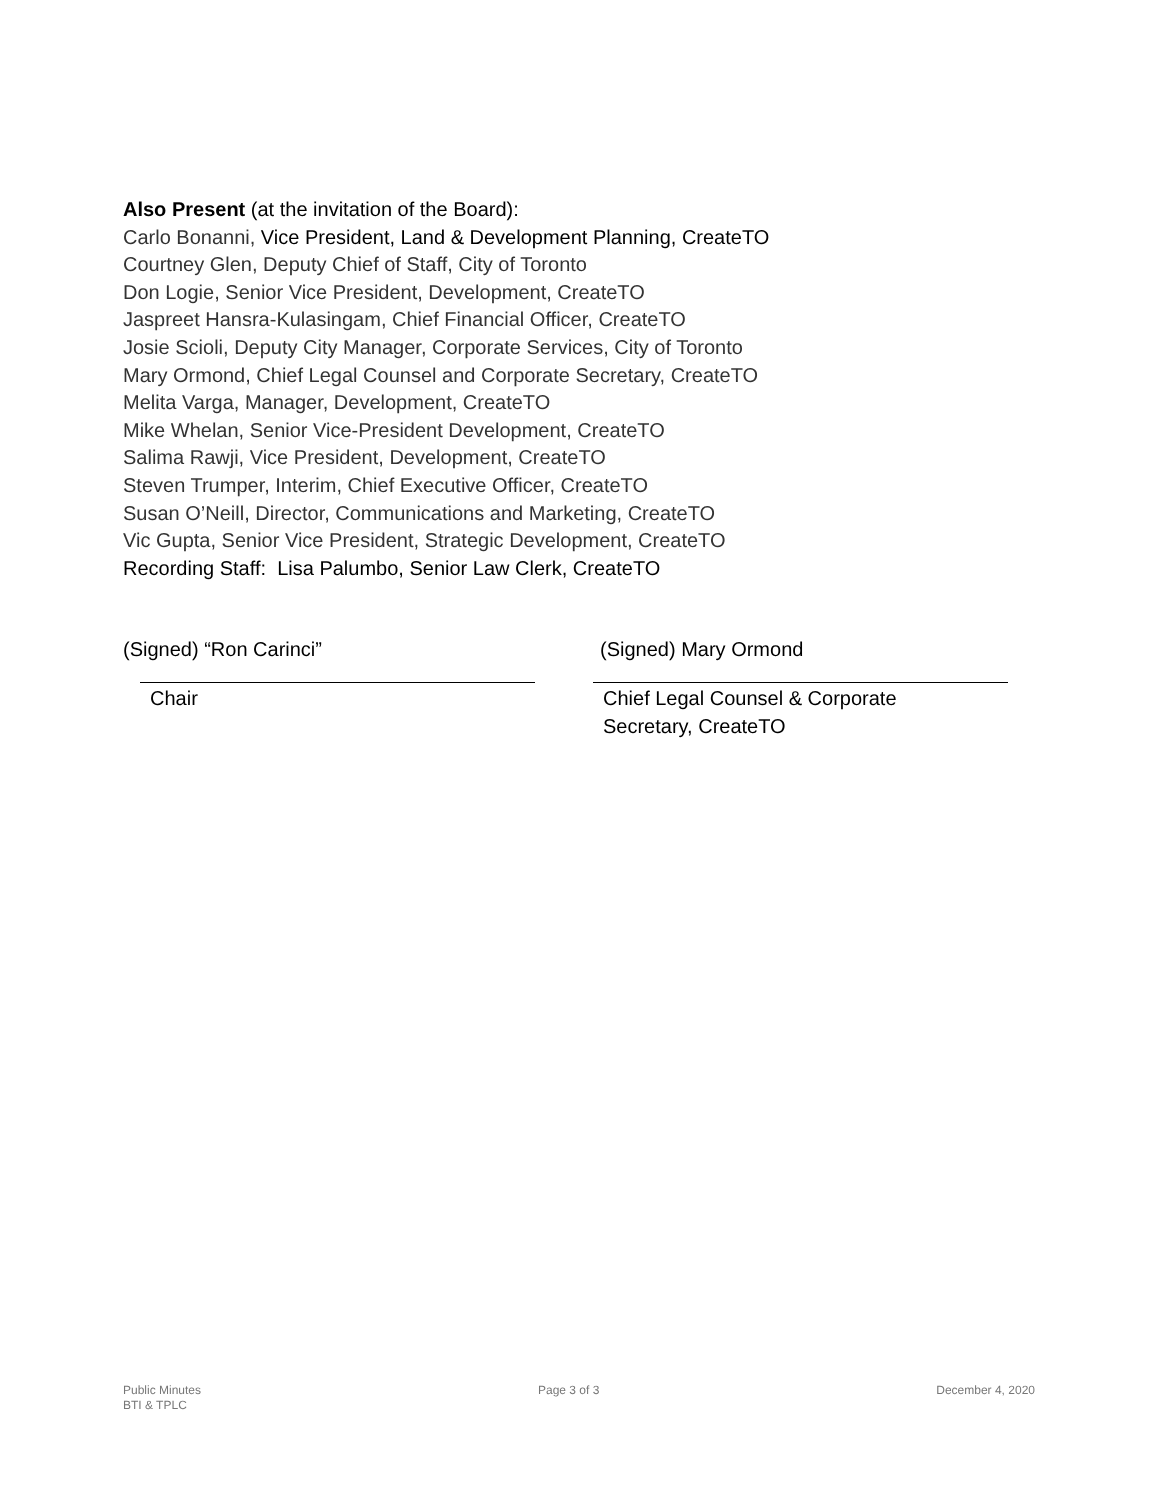Also Present (at the invitation of the Board):
Carlo Bonanni, Vice President, Land & Development Planning, CreateTO
Courtney Glen, Deputy Chief of Staff, City of Toronto
Don Logie, Senior Vice President, Development, CreateTO
Jaspreet Hansra-Kulasingam, Chief Financial Officer, CreateTO
Josie Scioli, Deputy City Manager, Corporate Services, City of Toronto
Mary Ormond, Chief Legal Counsel and Corporate Secretary, CreateTO
Melita Varga, Manager, Development, CreateTO
Mike Whelan, Senior Vice-President Development, CreateTO
Salima Rawji, Vice President, Development, CreateTO
Steven Trumper, Interim, Chief Executive Officer, CreateTO
Susan O’Neill, Director, Communications and Marketing, CreateTO
Vic Gupta, Senior Vice President, Strategic Development, CreateTO
Recording Staff: Lisa Palumbo, Senior Law Clerk, CreateTO
(Signed) “Ron Carinci”
Chair
(Signed) Mary Ormond
Chief Legal Counsel & Corporate
Secretary, CreateTO
Public Minutes
BTI & TPLC
Page 3 of 3 December 4, 2020